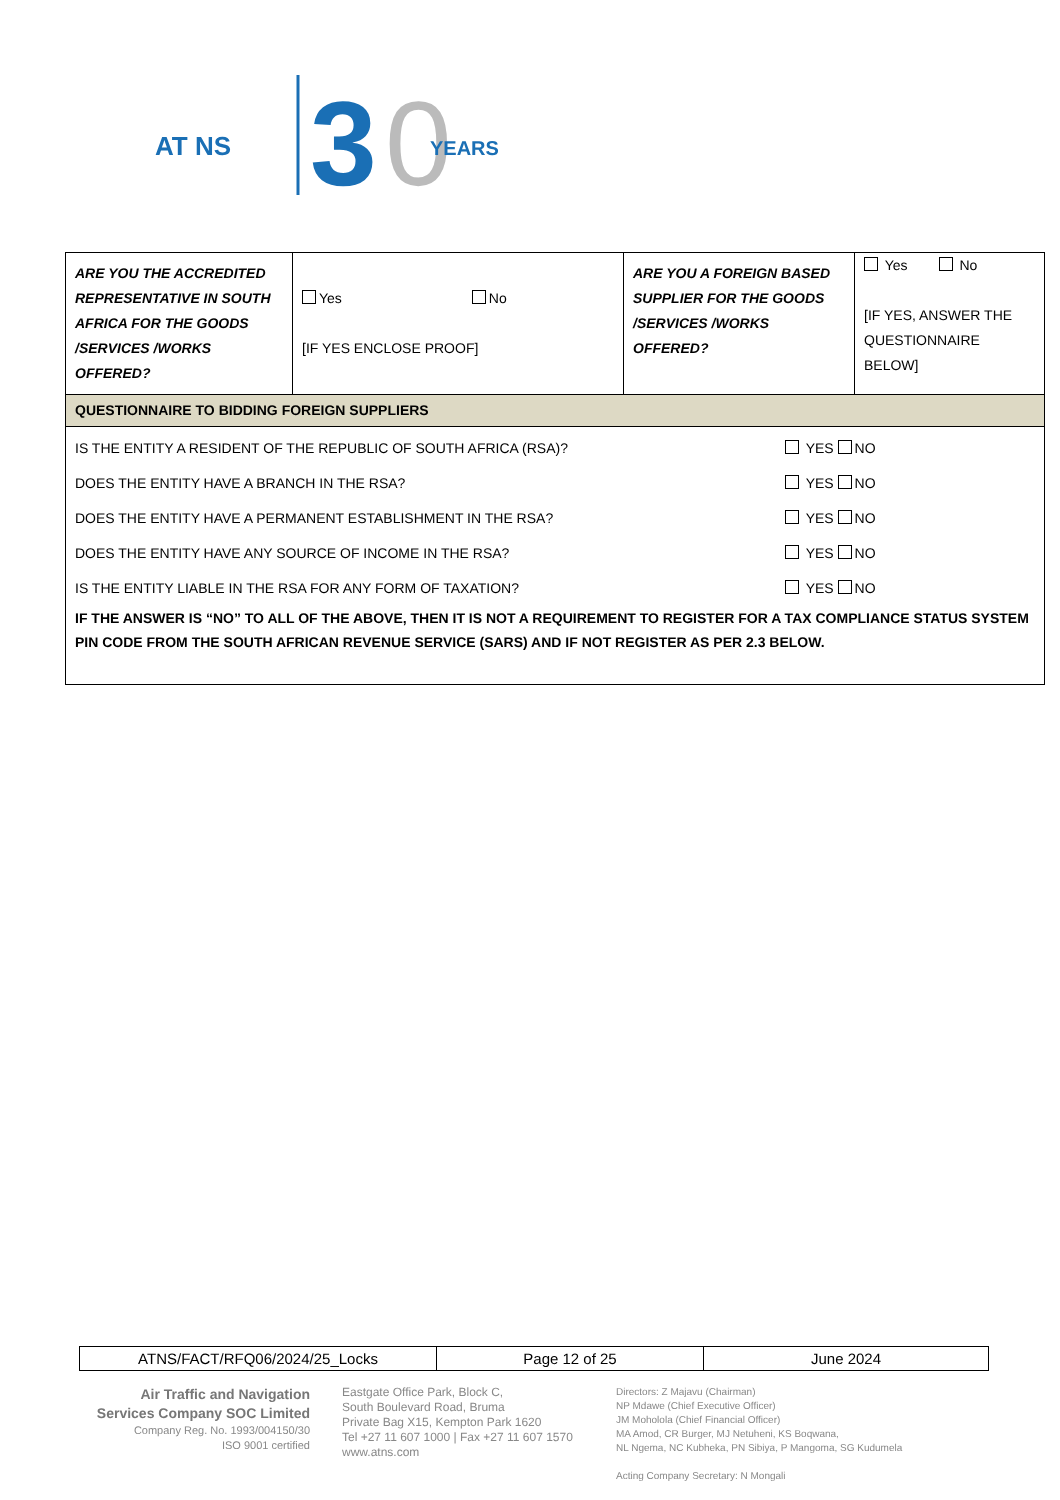AT NS
3
0
YEARS
| ARE YOU THE ACCREDITED REPRESENTATIVE IN SOUTH AFRICA FOR THE GOODS /SERVICES /WORKS OFFERED? | Yes No [IF YES ENCLOSE PROOF] | ARE YOU A FOREIGN BASED SUPPLIER FOR THE GOODS /SERVICES /WORKS OFFERED? | Yes No [IF YES, ANSWER THE QUESTIONNAIRE BELOW] |
| QUESTIONNAIRE TO BIDDING FOREIGN SUPPLIERS | | | |
| / IS THE ENTITY A RESIDENT OF THE REPUBLIC OF SOUTH AFRICA (RSA)? / YES NO / / DOES THE ENTITY HAVE A BRANCH IN THE RSA? / YES NO / / DOES THE ENTITY HAVE A PERMANENT ESTABLISHMENT IN THE RSA? / YES NO / / DOES THE ENTITY HAVE ANY SOURCE OF INCOME IN THE RSA? / YES NO / / IS THE ENTITY LIABLE IN THE RSA FOR ANY FORM OF TAXATION? / YES NO / / IF THE ANSWER IS “NO” TO ALL OF THE ABOVE, THEN IT IS NOT A REQUIREMENT TO REGISTER FOR A TAX COMPLIANCE STATUS SYSTEM PIN CODE FROM THE SOUTH AFRICAN REVENUE SERVICE (SARS) AND IF NOT REGISTER AS PER 2.3 BELOW. / / | | | |
| ATNS/FACT/RFQ06/2024/25_Locks | Page 12 of 25 | June 2024 |
Air Traffic and Navigation Services Company SOC Limited
Company Reg. No. 1993/004150/30
ISO 9001 certified
Eastgate Office Park, Block C,
South Boulevard Road, Bruma
Private Bag X15, Kempton Park 1620
Tel +27 11 607 1000 | Fax +27 11 607 1570
www.atns.com
Directors: Z Majavu (Chairman)
NP Mdawe (Chief Executive Officer)
JM Moholola (Chief Financial Officer)
MA Amod, CR Burger, MJ Netuheni, KS Boqwana,
NL Ngema, NC Kubheka, PN Sibiya, P Mangoma, SG Kudumela
Acting Company Secretary: N Mongali